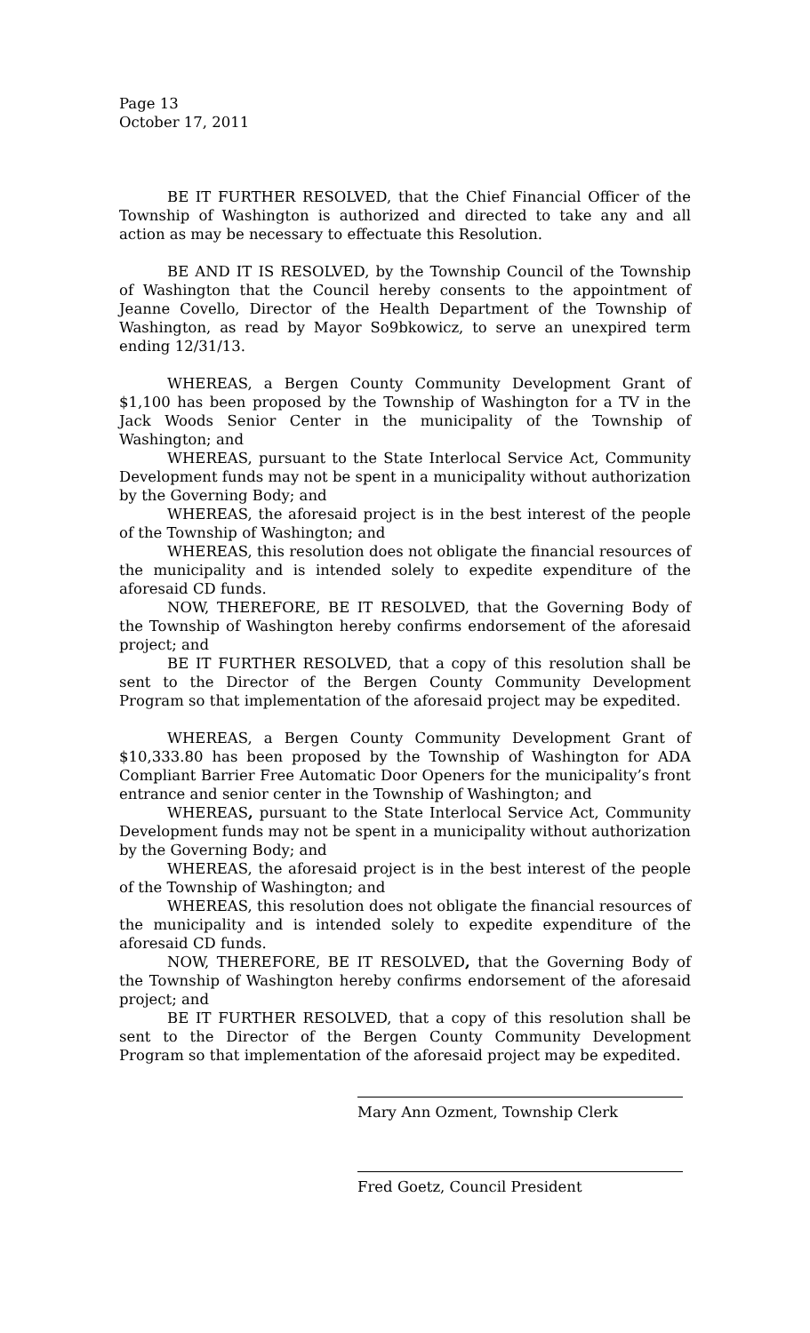Page 13
October 17, 2011
BE IT FURTHER RESOLVED, that the Chief Financial Officer of the Township of Washington is authorized and directed to take any and all action as may be necessary to effectuate this Resolution.
BE AND IT IS RESOLVED, by the Township Council of the Township of Washington that the Council hereby consents to the appointment of Jeanne Covello, Director of the Health Department of the Township of Washington, as read by Mayor So9bkowicz, to serve an unexpired term ending 12/31/13.
WHEREAS, a Bergen County Community Development Grant of $1,100 has been proposed by the Township of Washington for a TV in the Jack Woods Senior Center in the municipality of the Township of Washington; and
WHEREAS, pursuant to the State Interlocal Service Act, Community Development funds may not be spent in a municipality without authorization by the Governing Body; and
WHEREAS, the aforesaid project is in the best interest of the people of the Township of Washington; and
WHEREAS, this resolution does not obligate the financial resources of the municipality and is intended solely to expedite expenditure of the aforesaid CD funds.
NOW, THEREFORE, BE IT RESOLVED, that the Governing Body of the Township of Washington hereby confirms endorsement of the aforesaid project; and
BE IT FURTHER RESOLVED, that a copy of this resolution shall be sent to the Director of the Bergen County Community Development Program so that implementation of the aforesaid project may be expedited.
WHEREAS, a Bergen County Community Development Grant of $10,333.80 has been proposed by the Township of Washington for ADA Compliant Barrier Free Automatic Door Openers for the municipality’s front entrance and senior center in the Township of Washington; and
WHEREAS, pursuant to the State Interlocal Service Act, Community Development funds may not be spent in a municipality without authorization by the Governing Body; and
WHEREAS, the aforesaid project is in the best interest of the people of the Township of Washington; and
WHEREAS, this resolution does not obligate the financial resources of the municipality and is intended solely to expedite expenditure of the aforesaid CD funds.
NOW, THEREFORE, BE IT RESOLVED, that the Governing Body of the Township of Washington hereby confirms endorsement of the aforesaid project; and
BE IT FURTHER RESOLVED, that a copy of this resolution shall be sent to the Director of the Bergen County Community Development Program so that implementation of the aforesaid project may be expedited.
Mary Ann Ozment, Township Clerk
Fred Goetz, Council President